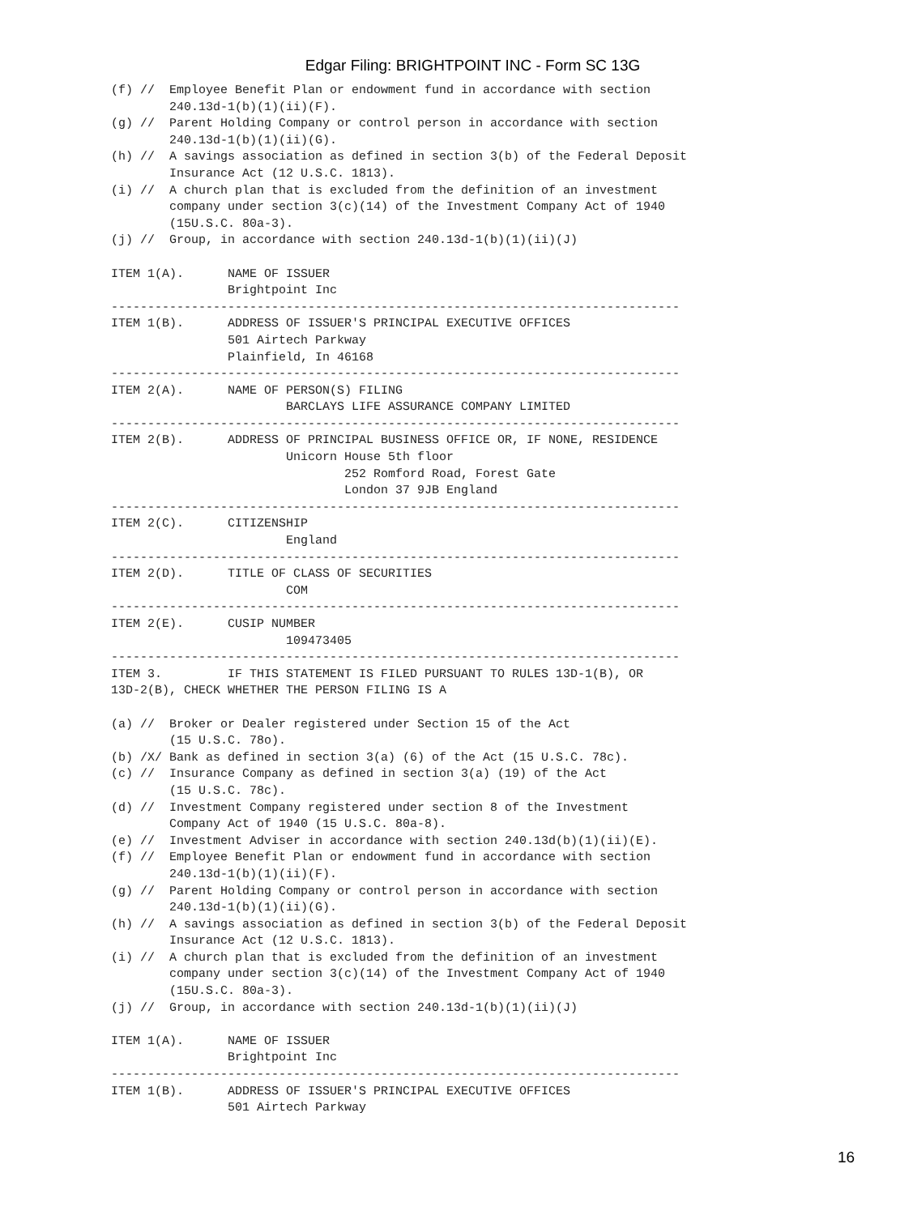Edgar Filing: BRIGHTPOINT INC - Form SC 13G
(f) //  Employee Benefit Plan or endowment fund in accordance with section
        240.13d-1(b)(1)(ii)(F).
(g) //  Parent Holding Company or control person in accordance with section
        240.13d-1(b)(1)(ii)(G).
(h) //  A savings association as defined in section 3(b) of the Federal Deposit
        Insurance Act (12 U.S.C. 1813).
(i) //  A church plan that is excluded from the definition of an investment
        company under section 3(c)(14) of the Investment Company Act of 1940
        (15U.S.C. 80a-3).
(j) //  Group, in accordance with section 240.13d-1(b)(1)(ii)(J)

ITEM 1(A).      NAME OF ISSUER
                Brightpoint Inc
------------------------------------------------------------------------------
ITEM 1(B).      ADDRESS OF ISSUER'S PRINCIPAL EXECUTIVE OFFICES
                501 Airtech Parkway
                Plainfield, In 46168
------------------------------------------------------------------------------
ITEM 2(A).      NAME OF PERSON(S) FILING
                        BARCLAYS LIFE ASSURANCE COMPANY LIMITED
------------------------------------------------------------------------------
ITEM 2(B).      ADDRESS OF PRINCIPAL BUSINESS OFFICE OR, IF NONE, RESIDENCE
                        Unicorn House 5th floor
                                252 Romford Road, Forest Gate
                                London 37 9JB England
------------------------------------------------------------------------------
ITEM 2(C).      CITIZENSHIP
                        England
------------------------------------------------------------------------------
ITEM 2(D).      TITLE OF CLASS OF SECURITIES
                        COM
------------------------------------------------------------------------------
ITEM 2(E).      CUSIP NUMBER
                        109473405
------------------------------------------------------------------------------
ITEM 3.         IF THIS STATEMENT IS FILED PURSUANT TO RULES 13D-1(B), OR
13D-2(B), CHECK WHETHER THE PERSON FILING IS A

(a) //  Broker or Dealer registered under Section 15 of the Act
        (15 U.S.C. 78o).
(b) /X/ Bank as defined in section 3(a) (6) of the Act (15 U.S.C. 78c).
(c) //  Insurance Company as defined in section 3(a) (19) of the Act
        (15 U.S.C. 78c).
(d) //  Investment Company registered under section 8 of the Investment
        Company Act of 1940 (15 U.S.C. 80a-8).
(e) //  Investment Adviser in accordance with section 240.13d(b)(1)(ii)(E).
(f) //  Employee Benefit Plan or endowment fund in accordance with section
        240.13d-1(b)(1)(ii)(F).
(g) //  Parent Holding Company or control person in accordance with section
        240.13d-1(b)(1)(ii)(G).
(h) //  A savings association as defined in section 3(b) of the Federal Deposit
        Insurance Act (12 U.S.C. 1813).
(i) //  A church plan that is excluded from the definition of an investment
        company under section 3(c)(14) of the Investment Company Act of 1940
        (15U.S.C. 80a-3).
(j) //  Group, in accordance with section 240.13d-1(b)(1)(ii)(J)

ITEM 1(A).      NAME OF ISSUER
                Brightpoint Inc
------------------------------------------------------------------------------
ITEM 1(B).      ADDRESS OF ISSUER'S PRINCIPAL EXECUTIVE OFFICES
                501 Airtech Parkway
16